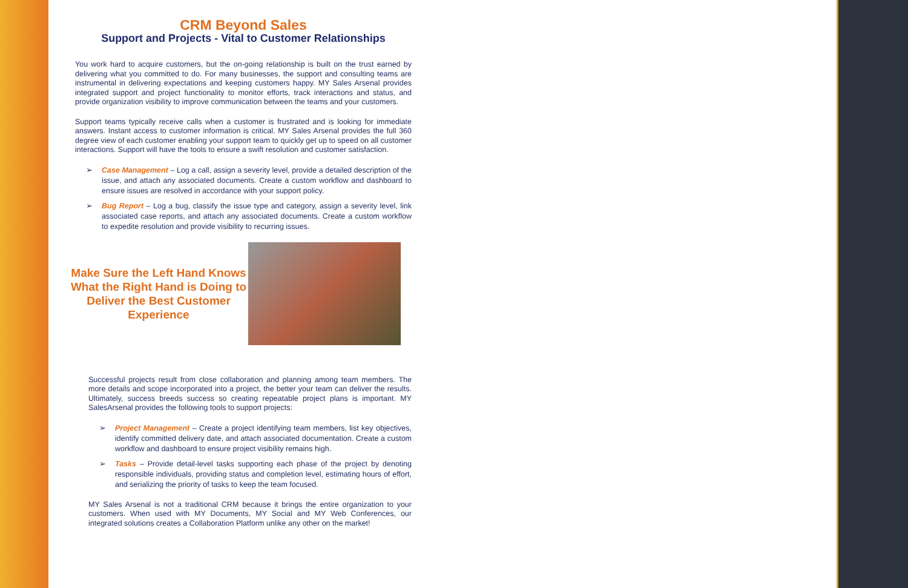CRM Beyond Sales
Support and Projects - Vital to Customer Relationships
You work hard to acquire customers, but the on-going relationship is built on the trust earned by delivering what you committed to do. For many businesses, the support and consulting teams are instrumental in delivering expectations and keeping customers happy. MY Sales Arsenal provides integrated support and project functionality to monitor efforts, track interactions and status, and provide organization visibility to improve communication between the teams and your customers.
Support teams typically receive calls when a customer is frustrated and is looking for immediate answers. Instant access to customer information is critical. MY Sales Arsenal provides the full 360 degree view of each customer enabling your support team to quickly get up to speed on all customer interactions. Support will have the tools to ensure a swift resolution and customer satisfaction.
➢ Case Management – Log a call, assign a severity level, provide a detailed description of the issue, and attach any associated documents. Create a custom workflow and dashboard to ensure issues are resolved in accordance with your support policy.
➢ Bug Report – Log a bug, classify the issue type and category, assign a severity level, link associated case reports, and attach any associated documents. Create a custom workflow to expedite resolution and provide visibility to recurring issues.
Make Sure the Left Hand Knows What the Right Hand is Doing to Deliver the Best Customer Experience
Successful projects result from close collaboration and planning among team members. The more details and scope incorporated into a project, the better your team can deliver the results. Ultimately, success breeds success so creating repeatable project plans is important. MY SalesArsenal provides the following tools to support projects:
➢ Project Management – Create a project identifying team members, list key objectives, identify committed delivery date, and attach associated documentation. Create a custom workflow and dashboard to ensure project visibility remains high.
➢ Tasks – Provide detail-level tasks supporting each phase of the project by denoting responsible individuals, providing status and completion level, estimating hours of effort, and serializing the priority of tasks to keep the team focused.
MY Sales Arsenal is not a traditional CRM because it brings the entire organization to your customers. When used with MY Documents, MY Social and MY Web Conferences, our integrated solutions creates a Collaboration Platform unlike any other on the market!